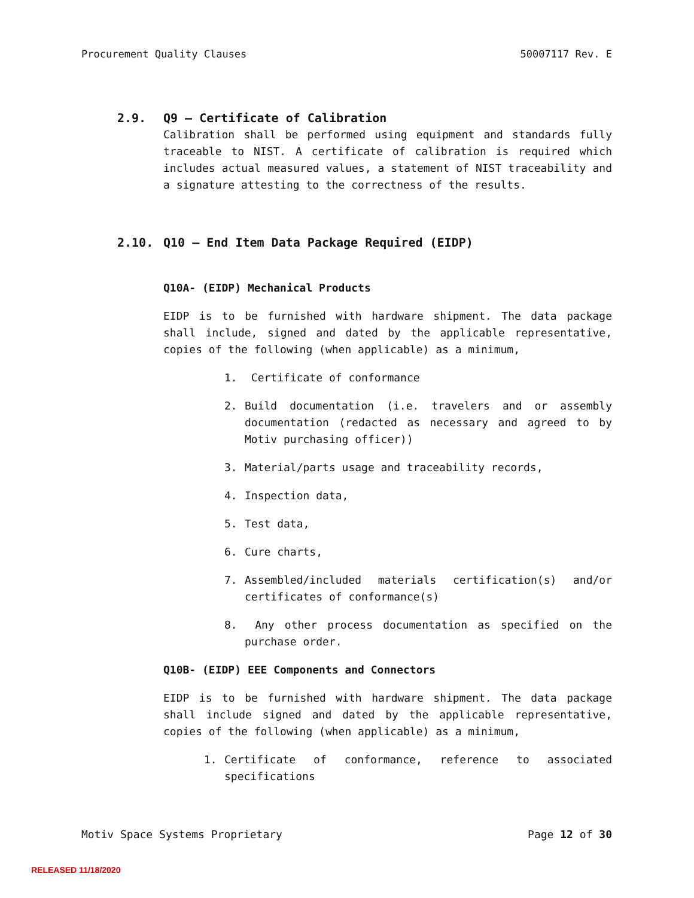Procurement Quality Clauses 50007117 Rev. E
2.9. Q9 – Certificate of Calibration
Calibration shall be performed using equipment and standards fully traceable to NIST. A certificate of calibration is required which includes actual measured values, a statement of NIST traceability and a signature attesting to the correctness of the results.
2.10. Q10 – End Item Data Package Required (EIDP)
Q10A- (EIDP) Mechanical Products
EIDP is to be furnished with hardware shipment. The data package shall include, signed and dated by the applicable representative, copies of the following (when applicable) as a minimum,
1. Certificate of conformance
2. Build documentation (i.e. travelers and or assembly documentation (redacted as necessary and agreed to by Motiv purchasing officer))
3. Material/parts usage and traceability records,
4. Inspection data,
5. Test data,
6. Cure charts,
7. Assembled/included materials certification(s) and/or certificates of conformance(s)
8. Any other process documentation as specified on the purchase order.
Q10B- (EIDP) EEE Components and Connectors
EIDP is to be furnished with hardware shipment. The data package shall include signed and dated by the applicable representative, copies of the following (when applicable) as a minimum,
1. Certificate of conformance, reference to associated specifications
Motiv Space Systems Proprietary Page 12 of 30
RELEASED 11/18/2020